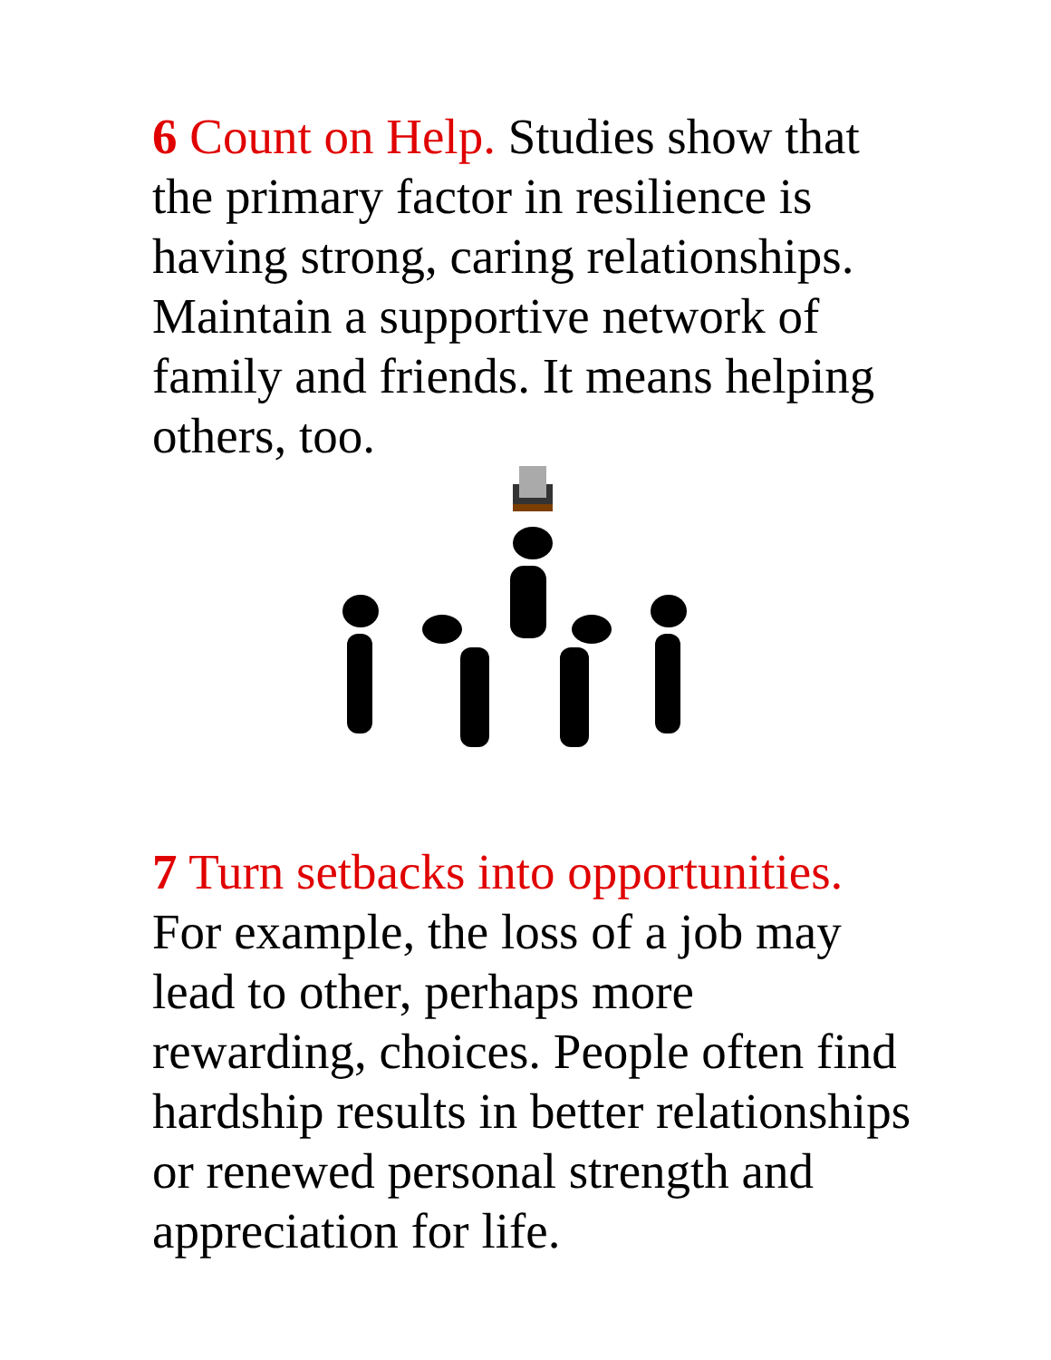6 Count on Help. Studies show that the primary factor in resilience is having strong, caring relationships. Maintain a supportive network of family and friends. It means helping others, too.
7 Turn setbacks into opportunities. For example, the loss of a job may lead to other, perhaps more rewarding, choices. People often find hardship results in better relationships or renewed personal strength and appreciation for life.